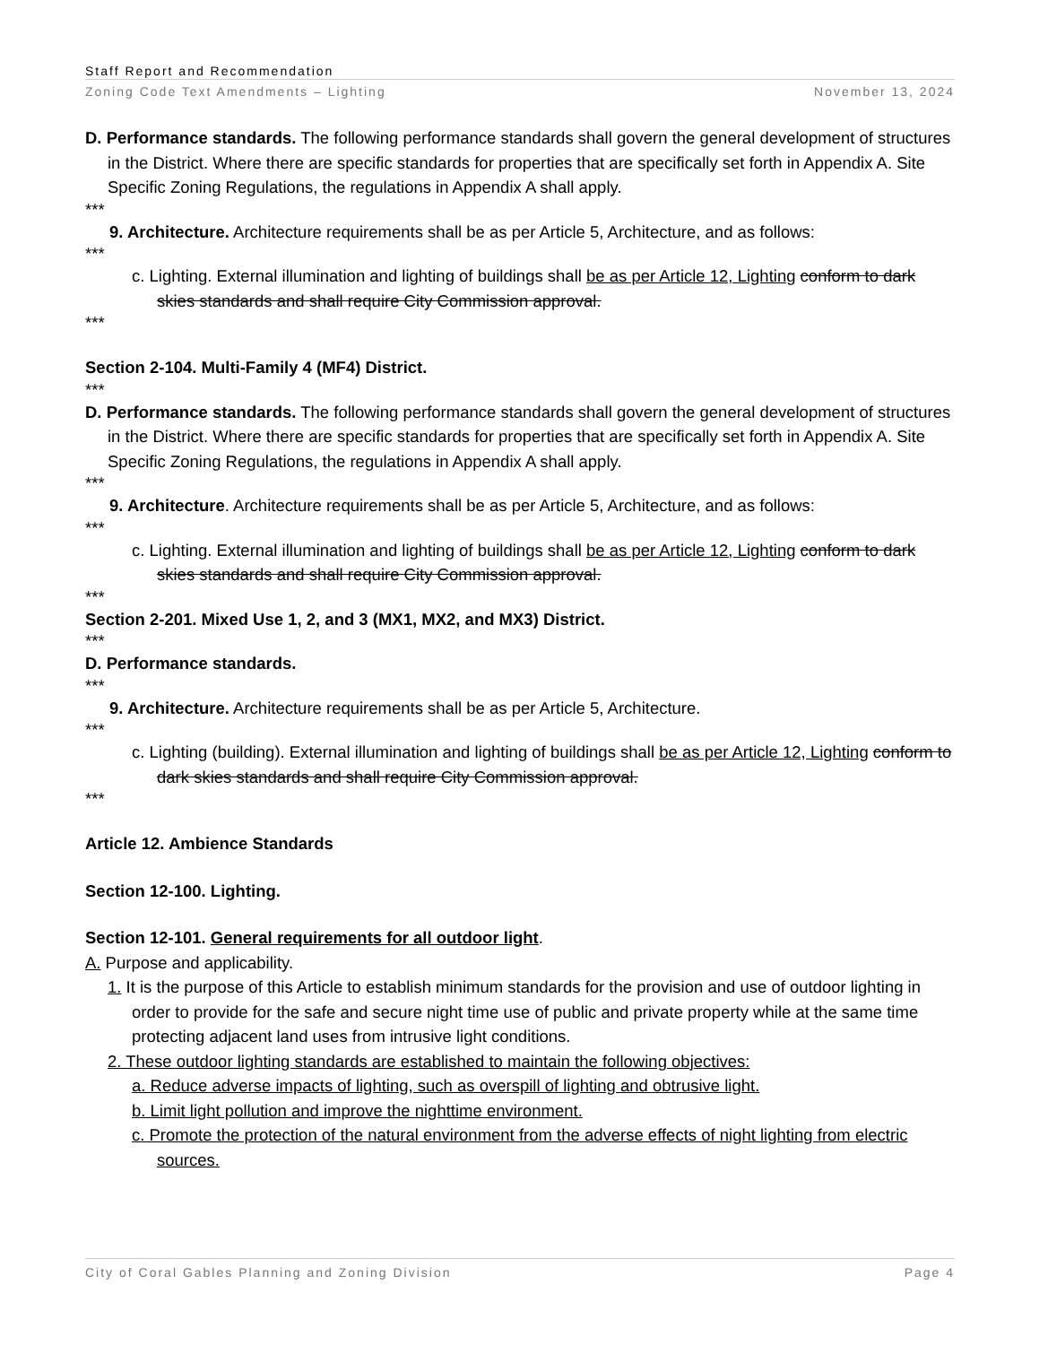Staff Report and Recommendation
Zoning Code Text Amendments – Lighting November 13, 2024
D. Performance standards. The following performance standards shall govern the general development of structures in the District. Where there are specific standards for properties that are specifically set forth in Appendix A. Site Specific Zoning Regulations, the regulations in Appendix A shall apply.
***
9. Architecture. Architecture requirements shall be as per Article 5, Architecture, and as follows:
***
c. Lighting. External illumination and lighting of buildings shall be as per Article 12, Lighting conform to dark skies standards and shall require City Commission approval.
***
Section 2-104. Multi-Family 4 (MF4) District.
***
D. Performance standards. The following performance standards shall govern the general development of structures in the District. Where there are specific standards for properties that are specifically set forth in Appendix A. Site Specific Zoning Regulations, the regulations in Appendix A shall apply.
***
9. Architecture. Architecture requirements shall be as per Article 5, Architecture, and as follows:
***
c. Lighting. External illumination and lighting of buildings shall be as per Article 12, Lighting conform to dark skies standards and shall require City Commission approval.
***
Section 2-201. Mixed Use 1, 2, and 3 (MX1, MX2, and MX3) District.
***
D. Performance standards.
***
9. Architecture. Architecture requirements shall be as per Article 5, Architecture.
***
c. Lighting (building). External illumination and lighting of buildings shall be as per Article 12, Lighting conform to dark skies standards and shall require City Commission approval.
***
Article 12. Ambience Standards
Section 12-100. Lighting.
Section 12-101. General requirements for all outdoor light.
A. Purpose and applicability.
1. It is the purpose of this Article to establish minimum standards for the provision and use of outdoor lighting in order to provide for the safe and secure night time use of public and private property while at the same time protecting adjacent land uses from intrusive light conditions.
2. These outdoor lighting standards are established to maintain the following objectives:
a. Reduce adverse impacts of lighting, such as overspill of lighting and obtrusive light.
b. Limit light pollution and improve the nighttime environment.
c. Promote the protection of the natural environment from the adverse effects of night lighting from electric sources.
City of Coral Gables Planning and Zoning Division Page 4